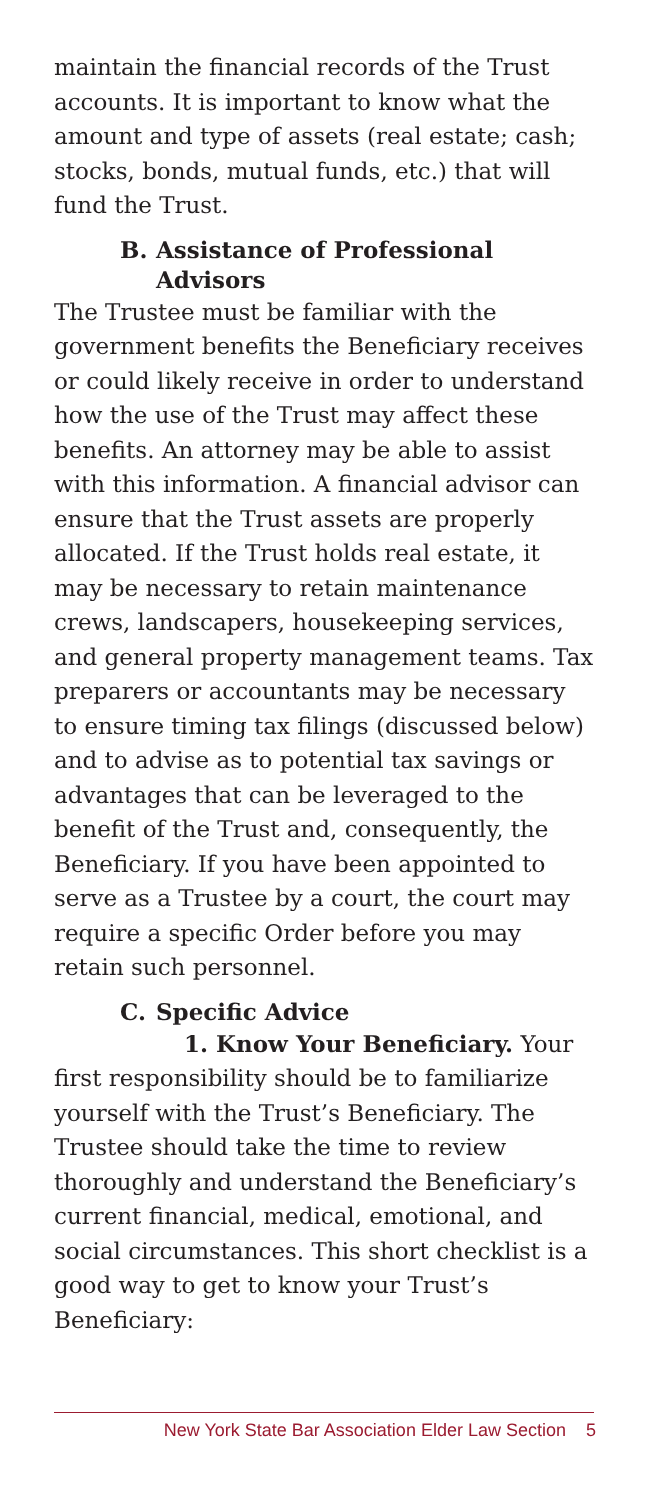maintain the financial records of the Trust accounts. It is important to know what the amount and type of assets (real estate; cash; stocks, bonds, mutual funds, etc.) that will fund the Trust.
B. Assistance of Professional Advisors
The Trustee must be familiar with the government benefits the Beneficiary receives or could likely receive in order to understand how the use of the Trust may affect these benefits. An attorney may be able to assist with this information. A financial advisor can ensure that the Trust assets are properly allocated. If the Trust holds real estate, it may be necessary to retain maintenance crews, landscapers, housekeeping services, and general property management teams. Tax preparers or accountants may be necessary to ensure timing tax filings (discussed below) and to advise as to potential tax savings or advantages that can be leveraged to the benefit of the Trust and, consequently, the Beneficiary. If you have been appointed to serve as a Trustee by a court, the court may require a specific Order before you may retain such personnel.
C. Specific Advice
1. Know Your Beneficiary. Your first responsibility should be to familiarize yourself with the Trust’s Beneficiary. The Trustee should take the time to review thoroughly and understand the Beneficiary’s current financial, medical, emotional, and social circumstances. This short checklist is a good way to get to know your Trust’s Beneficiary:
New York State Bar Association Elder Law Section 5